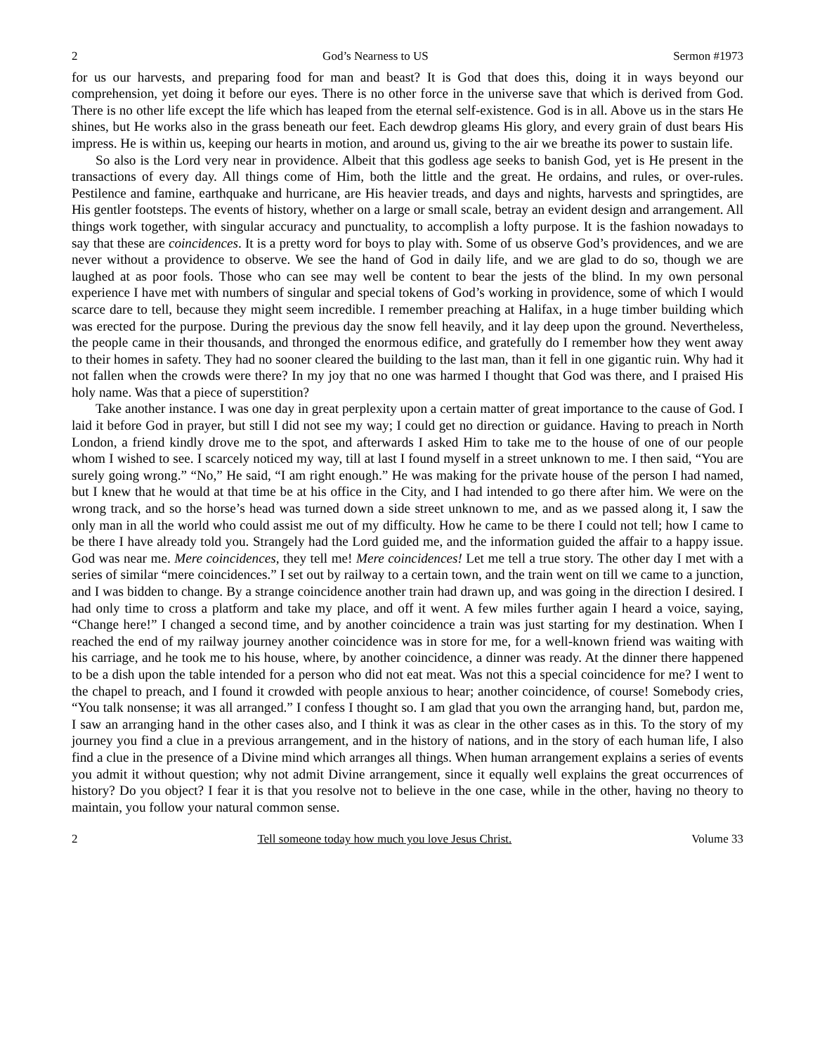2 God’s Nearness to US Sermon #1973
for us our harvests, and preparing food for man and beast? It is God that does this, doing it in ways beyond our comprehension, yet doing it before our eyes. There is no other force in the universe save that which is derived from God. There is no other life except the life which has leaped from the eternal self-existence. God is in all. Above us in the stars He shines, but He works also in the grass beneath our feet. Each dewdrop gleams His glory, and every grain of dust bears His impress. He is within us, keeping our hearts in motion, and around us, giving to the air we breathe its power to sustain life.
So also is the Lord very near in providence. Albeit that this godless age seeks to banish God, yet is He present in the transactions of every day. All things come of Him, both the little and the great. He ordains, and rules, or over-rules. Pestilence and famine, earthquake and hurricane, are His heavier treads, and days and nights, harvests and springtides, are His gentler footsteps. The events of history, whether on a large or small scale, betray an evident design and arrangement. All things work together, with singular accuracy and punctuality, to accomplish a lofty purpose. It is the fashion nowadays to say that these are coincidences. It is a pretty word for boys to play with. Some of us observe God’s providences, and we are never without a providence to observe. We see the hand of God in daily life, and we are glad to do so, though we are laughed at as poor fools. Those who can see may well be content to bear the jests of the blind. In my own personal experience I have met with numbers of singular and special tokens of God’s working in providence, some of which I would scarce dare to tell, because they might seem incredible. I remember preaching at Halifax, in a huge timber building which was erected for the purpose. During the previous day the snow fell heavily, and it lay deep upon the ground. Nevertheless, the people came in their thousands, and thronged the enormous edifice, and gratefully do I remember how they went away to their homes in safety. They had no sooner cleared the building to the last man, than it fell in one gigantic ruin. Why had it not fallen when the crowds were there? In my joy that no one was harmed I thought that God was there, and I praised His holy name. Was that a piece of superstition?
Take another instance. I was one day in great perplexity upon a certain matter of great importance to the cause of God. I laid it before God in prayer, but still I did not see my way; I could get no direction or guidance. Having to preach in North London, a friend kindly drove me to the spot, and afterwards I asked Him to take me to the house of one of our people whom I wished to see. I scarcely noticed my way, till at last I found myself in a street unknown to me. I then said, “You are surely going wrong.” “No,” He said, “I am right enough.” He was making for the private house of the person I had named, but I knew that he would at that time be at his office in the City, and I had intended to go there after him. We were on the wrong track, and so the horse’s head was turned down a side street unknown to me, and as we passed along it, I saw the only man in all the world who could assist me out of my difficulty. How he came to be there I could not tell; how I came to be there I have already told you. Strangely had the Lord guided me, and the information guided the affair to a happy issue. God was near me. Mere coincidences, they tell me! Mere coincidences! Let me tell a true story. The other day I met with a series of similar “mere coincidences.” I set out by railway to a certain town, and the train went on till we came to a junction, and I was bidden to change. By a strange coincidence another train had drawn up, and was going in the direction I desired. I had only time to cross a platform and take my place, and off it went. A few miles further again I heard a voice, saying, “Change here!” I changed a second time, and by another coincidence a train was just starting for my destination. When I reached the end of my railway journey another coincidence was in store for me, for a well-known friend was waiting with his carriage, and he took me to his house, where, by another coincidence, a dinner was ready. At the dinner there happened to be a dish upon the table intended for a person who did not eat meat. Was not this a special coincidence for me? I went to the chapel to preach, and I found it crowded with people anxious to hear; another coincidence, of course! Somebody cries, “You talk nonsense; it was all arranged.” I confess I thought so. I am glad that you own the arranging hand, but, pardon me, I saw an arranging hand in the other cases also, and I think it was as clear in the other cases as in this. To the story of my journey you find a clue in a previous arrangement, and in the history of nations, and in the story of each human life, I also find a clue in the presence of a Divine mind which arranges all things. When human arrangement explains a series of events you admit it without question; why not admit Divine arrangement, since it equally well explains the great occurrences of history? Do you object? I fear it is that you resolve not to believe in the one case, while in the other, having no theory to maintain, you follow your natural common sense.
2 Tell someone today how much you love Jesus Christ. Volume 33